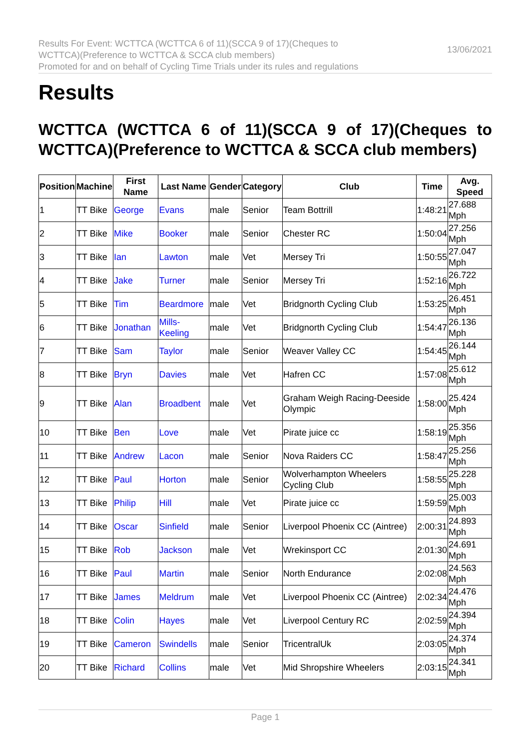Results For Event: WCTTCA (WCTTCA 6 of 11)(SCCA 9 of 17)(Cheques to
WCTTCA)(Preference to WCTTCA & SCCA club members)
Promoted for and on behalf of Cycling Time Trials under its rules and regulations
13/06/2021
Results
WCTTCA (WCTTCA 6 of 11)(SCCA 9 of 17)(Cheques to WCTTCA)(Preference to WCTTCA & SCCA club members)
| Position | Machine | First Name | Last Name | Gender | Category | Club | Time | Avg. Speed |
| --- | --- | --- | --- | --- | --- | --- | --- | --- |
| 1 | TT Bike | George | Evans | male | Senior | Team Bottrill | 1:48:21 | 27.688 Mph |
| 2 | TT Bike | Mike | Booker | male | Senior | Chester RC | 1:50:04 | 27.256 Mph |
| 3 | TT Bike | Ian | Lawton | male | Vet | Mersey Tri | 1:50:55 | 27.047 Mph |
| 4 | TT Bike | Jake | Turner | male | Senior | Mersey Tri | 1:52:16 | 26.722 Mph |
| 5 | TT Bike | Tim | Beardmore | male | Vet | Bridgnorth Cycling Club | 1:53:25 | 26.451 Mph |
| 6 | TT Bike | Jonathan | Mills-Keeling | male | Vet | Bridgnorth Cycling Club | 1:54:47 | 26.136 Mph |
| 7 | TT Bike | Sam | Taylor | male | Senior | Weaver Valley CC | 1:54:45 | 26.144 Mph |
| 8 | TT Bike | Bryn | Davies | male | Vet | Hafren CC | 1:57:08 | 25.612 Mph |
| 9 | TT Bike | Alan | Broadbent | male | Vet | Graham Weigh Racing-Deeside Olympic | 1:58:00 | 25.424 Mph |
| 10 | TT Bike | Ben | Love | male | Vet | Pirate juice cc | 1:58:19 | 25.356 Mph |
| 11 | TT Bike | Andrew | Lacon | male | Senior | Nova Raiders CC | 1:58:47 | 25.256 Mph |
| 12 | TT Bike | Paul | Horton | male | Senior | Wolverhampton Wheelers Cycling Club | 1:58:55 | 25.228 Mph |
| 13 | TT Bike | Philip | Hill | male | Vet | Pirate juice cc | 1:59:59 | 25.003 Mph |
| 14 | TT Bike | Oscar | Sinfield | male | Senior | Liverpool Phoenix CC (Aintree) | 2:00:31 | 24.893 Mph |
| 15 | TT Bike | Rob | Jackson | male | Vet | Wrekinsport CC | 2:01:30 | 24.691 Mph |
| 16 | TT Bike | Paul | Martin | male | Senior | North Endurance | 2:02:08 | 24.563 Mph |
| 17 | TT Bike | James | Meldrum | male | Vet | Liverpool Phoenix CC (Aintree) | 2:02:34 | 24.476 Mph |
| 18 | TT Bike | Colin | Hayes | male | Vet | Liverpool Century RC | 2:02:59 | 24.394 Mph |
| 19 | TT Bike | Cameron | Swindells | male | Senior | TricentralUk | 2:03:05 | 24.374 Mph |
| 20 | TT Bike | Richard | Collins | male | Vet | Mid Shropshire Wheelers | 2:03:15 | 24.341 Mph |
Page 1